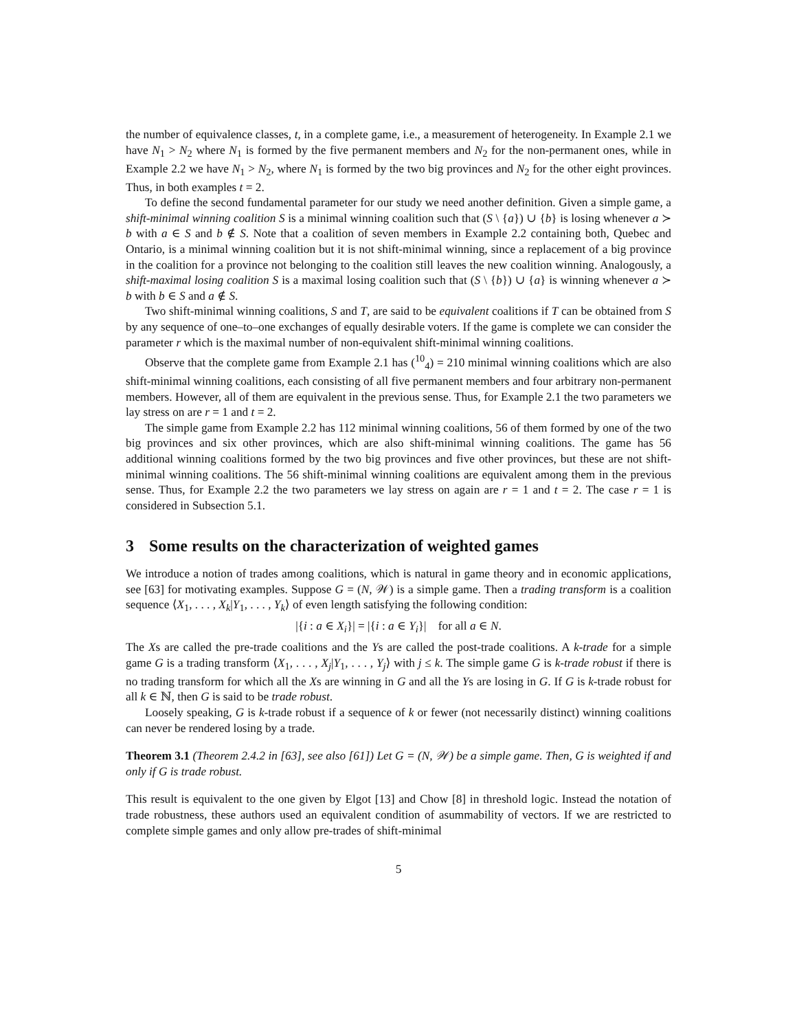the number of equivalence classes, t, in a complete game, i.e., a measurement of heterogeneity. In Example 2.1 we have N<sub>1</sub> > N<sub>2</sub> where N<sub>1</sub> is formed by the five permanent members and N<sub>2</sub> for the non-permanent ones, while in Example 2.2 we have N<sub>1</sub> > N<sub>2</sub>, where N<sub>1</sub> is formed by the two big provinces and N<sub>2</sub> for the other eight provinces. Thus, in both examples t = 2.
To define the second fundamental parameter for our study we need another definition. Given a simple game, a shift-minimal winning coalition S is a minimal winning coalition such that (S \ {a}) ∪ {b} is losing whenever a ≻ b with a ∈ S and b ∉ S. Note that a coalition of seven members in Example 2.2 containing both, Quebec and Ontario, is a minimal winning coalition but it is not shift-minimal winning, since a replacement of a big province in the coalition for a province not belonging to the coalition still leaves the new coalition winning. Analogously, a shift-maximal losing coalition S is a maximal losing coalition such that (S \ {b}) ∪ {a} is winning whenever a ≻ b with b ∈ S and a ∉ S.
Two shift-minimal winning coalitions, S and T, are said to be equivalent coalitions if T can be obtained from S by any sequence of one–to–one exchanges of equally desirable voters. If the game is complete we can consider the parameter r which is the maximal number of non-equivalent shift-minimal winning coalitions.
Observe that the complete game from Example 2.1 has (<sup>10</sup><sub>4</sub>) = 210 minimal winning coalitions which are also shift-minimal winning coalitions, each consisting of all five permanent members and four arbitrary non-permanent members. However, all of them are equivalent in the previous sense. Thus, for Example 2.1 the two parameters we lay stress on are r = 1 and t = 2.
The simple game from Example 2.2 has 112 minimal winning coalitions, 56 of them formed by one of the two big provinces and six other provinces, which are also shift-minimal winning coalitions. The game has 56 additional winning coalitions formed by the two big provinces and five other provinces, but these are not shift-minimal winning coalitions. The 56 shift-minimal winning coalitions are equivalent among them in the previous sense. Thus, for Example 2.2 the two parameters we lay stress on again are r = 1 and t = 2. The case r = 1 is considered in Subsection 5.1.
3 Some results on the characterization of weighted games
We introduce a notion of trades among coalitions, which is natural in game theory and in economic applications, see [63] for motivating examples. Suppose G = (N, 𝒲) is a simple game. Then a trading transform is a coalition sequence ⟨X<sub>1</sub>, . . . , X<sub>k</sub>|Y<sub>1</sub>, . . . , Y<sub>k</sub>⟩ of even length satisfying the following condition:
|{i : a ∈ X<sub>i</sub>}| = |{i : a ∈ Y<sub>i</sub>}| for all a ∈ N.
The Xs are called the pre-trade coalitions and the Ys are called the post-trade coalitions. A k-trade for a simple game G is a trading transform ⟨X<sub>1</sub>, . . . , X<sub>j</sub>|Y<sub>1</sub>, . . . , Y<sub>j</sub>⟩ with j ≤ k. The simple game G is k-trade robust if there is no trading transform for which all the Xs are winning in G and all the Ys are losing in G. If G is k-trade robust for all k ∈ ℕ, then G is said to be trade robust.
Loosely speaking, G is k-trade robust if a sequence of k or fewer (not necessarily distinct) winning coalitions can never be rendered losing by a trade.
Theorem 3.1 (Theorem 2.4.2 in [63], see also [61]) Let G = (N, 𝒲) be a simple game. Then, G is weighted if and only if G is trade robust.
This result is equivalent to the one given by Elgot [13] and Chow [8] in threshold logic. Instead the notation of trade robustness, these authors used an equivalent condition of asummability of vectors. If we are restricted to complete simple games and only allow pre-trades of shift-minimal
5